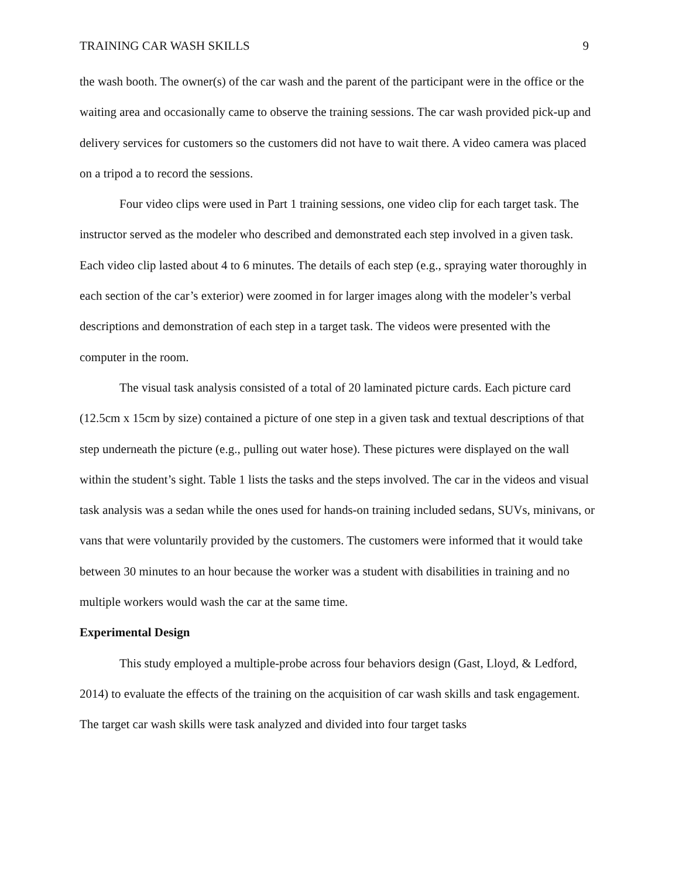TRAINING CAR WASH SKILLS 9
the wash booth. The owner(s) of the car wash and the parent of the participant were in the office or the waiting area and occasionally came to observe the training sessions. The car wash provided pick-up and delivery services for customers so the customers did not have to wait there. A video camera was placed on a tripod a to record the sessions.
Four video clips were used in Part 1 training sessions, one video clip for each target task. The instructor served as the modeler who described and demonstrated each step involved in a given task. Each video clip lasted about 4 to 6 minutes. The details of each step (e.g., spraying water thoroughly in each section of the car’s exterior) were zoomed in for larger images along with the modeler’s verbal descriptions and demonstration of each step in a target task. The videos were presented with the computer in the room.
The visual task analysis consisted of a total of 20 laminated picture cards. Each picture card (12.5cm x 15cm by size) contained a picture of one step in a given task and textual descriptions of that step underneath the picture (e.g., pulling out water hose). These pictures were displayed on the wall within the student’s sight. Table 1 lists the tasks and the steps involved. The car in the videos and visual task analysis was a sedan while the ones used for hands-on training included sedans, SUVs, minivans, or vans that were voluntarily provided by the customers. The customers were informed that it would take between 30 minutes to an hour because the worker was a student with disabilities in training and no multiple workers would wash the car at the same time.
Experimental Design
This study employed a multiple-probe across four behaviors design (Gast, Lloyd, & Ledford, 2014) to evaluate the effects of the training on the acquisition of car wash skills and task engagement. The target car wash skills were task analyzed and divided into four target tasks